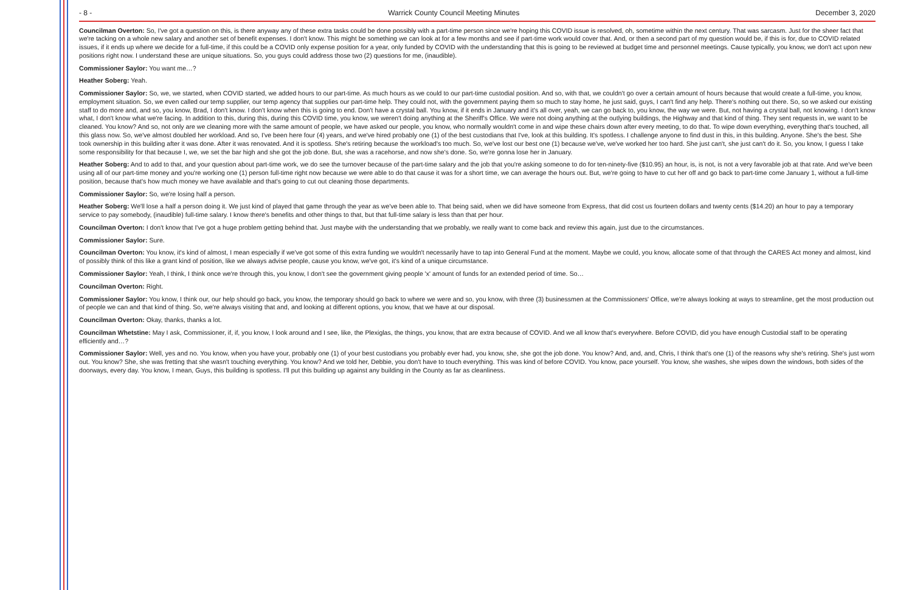- 8 - Warrick County Council Meeting Minutes December 3, 2020
Councilman Overton: So, I've got a question on this, is there anyway any of these extra tasks could be done possibly with a part-time person since we're hoping this COVID issue is resolved, oh, sometime within the next century. That was sarcasm. Just for the sheer fact that we're tacking on a whole new salary and another set of benefit expenses. I don't know. This might be something we can look at for a few months and see if part-time work would cover that. And, or then a second part of my question would be, if this is for, due to COVID related issues, if it ends up where we decide for a full-time, if this could be a COVID only expense position for a year, only funded by COVID with the understanding that this is going to be reviewed at budget time and personnel meetings. Cause typically, you know, we don't act upon new positions right now. I understand these are unique situations. So, you guys could address those two (2) questions for me, (inaudible).
Commissioner Saylor: You want me…?
Heather Soberg: Yeah.
Commissioner Saylor: So, we, we started, when COVID started, we added hours to our part-time. As much hours as we could to our part-time custodial position. And so, with that, we couldn't go over a certain amount of hours because that would create a full-time, you know, employment situation. So, we even called our temp supplier, our temp agency that supplies our part-time help. They could not, with the government paying them so much to stay home, he just said, guys, I can't find any help. There's nothing out there. So, so we asked our existing staff to do more and, and so, you know, Brad, I don't know. I don't know when this is going to end. Don't have a crystal ball. You know, if it ends in January and it's all over, yeah, we can go back to, you know, the way we were. But, not having a crystal ball, not knowing. I don't know what, I don't know what we're facing. In addition to this, during this, during this COVID time, you know, we weren't doing anything at the Sheriff's Office. We were not doing anything at the outlying buildings, the Highway and that kind of thing. They sent requests in, we want to be cleaned. You know? And so, not only are we cleaning more with the same amount of people, we have asked our people, you know, who normally wouldn't come in and wipe these chairs down after every meeting, to do that. To wipe down everything, everything that's touched, all this glass now. So, we've almost doubled her workload. And so, I've been here four (4) years, and we've hired probably one (1) of the best custodians that I've, look at this building. It's spotless. I challenge anyone to find dust in this, in this building. Anyone. She's the best. She took ownership in this building after it was done. After it was renovated. And it is spotless. She's retiring because the workload's too much. So, we've lost our best one (1) because we've, we've worked her too hard. She just can't, she just can't do it. So, you know, I guess I take some responsibility for that because I, we, we set the bar high and she got the job done. But, she was a racehorse, and now she's done. So, we're gonna lose her in January.
Heather Soberg: And to add to that, and your question about part-time work, we do see the turnover because of the part-time salary and the job that you're asking someone to do for ten-ninety-five ($10.95) an hour, is, is not, is not a very favorable job at that rate. And we've been using all of our part-time money and you're working one (1) person full-time right now because we were able to do that cause it was for a short time, we can average the hours out. But, we're going to have to cut her off and go back to part-time come January 1, without a full-time position, because that's how much money we have available and that's going to cut out cleaning those departments.
Commissioner Saylor: So, we're losing half a person.
Heather Soberg: We'll lose a half a person doing it. We just kind of played that game through the year as we've been able to. That being said, when we did have someone from Express, that did cost us fourteen dollars and twenty cents ($14.20) an hour to pay a temporary service to pay somebody, (inaudible) full-time salary. I know there's benefits and other things to that, but that full-time salary is less than that per hour.
Councilman Overton: I don't know that I've got a huge problem getting behind that. Just maybe with the understanding that we probably, we really want to come back and review this again, just due to the circumstances.
Commissioner Saylor: Sure.
Councilman Overton: You know, it's kind of almost, I mean especially if we've got some of this extra funding we wouldn't necessarily have to tap into General Fund at the moment. Maybe we could, you know, allocate some of that through the CARES Act money and almost, kind of possibly think of this like a grant kind of position, like we always advise people, cause you know, we've got, it's kind of a unique circumstance.
Commissioner Saylor: Yeah, I think, I think once we're through this, you know, I don't see the government giving people 'x' amount of funds for an extended period of time. So…
Councilman Overton: Right.
Commissioner Saylor: You know, I think our, our help should go back, you know, the temporary should go back to where we were and so, you know, with three (3) businessmen at the Commissioners' Office, we're always looking at ways to streamline, get the most production out of people we can and that kind of thing. So, we're always visiting that and, and looking at different options, you know, that we have at our disposal.
Councilman Overton: Okay, thanks, thanks a lot.
Councilman Whetstine: May I ask, Commissioner, if, if, you know, I look around and I see, like, the Plexiglas, the things, you know, that are extra because of COVID. And we all know that's everywhere. Before COVID, did you have enough Custodial staff to be operating efficiently and…?
Commissioner Saylor: Well, yes and no. You know, when you have your, probably one (1) of your best custodians you probably ever had, you know, she, she got the job done. You know? And, and, and, Chris, I think that's one (1) of the reasons why she's retiring. She's just worn out. You know? She, she was fretting that she wasn't touching everything. You know? And we told her, Debbie, you don't have to touch everything. This was kind of before COVID. You know, pace yourself. You know, she washes, she wipes down the windows, both sides of the doorways, every day. You know, I mean, Guys, this building is spotless. I'll put this building up against any building in the County as far as cleanliness.